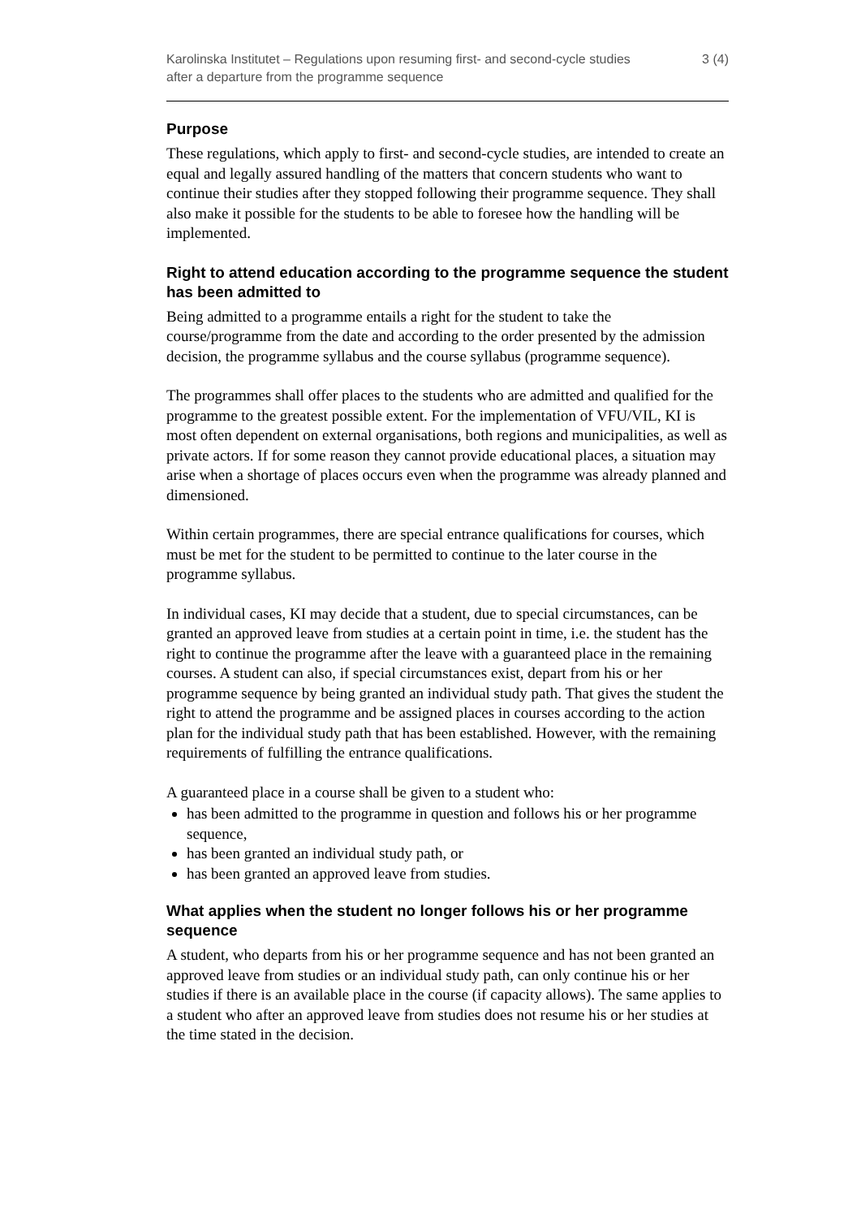Karolinska Institutet – Regulations upon resuming first- and second-cycle studies after a departure from the programme sequence
3 (4)
Purpose
These regulations, which apply to first- and second-cycle studies, are intended to create an equal and legally assured handling of the matters that concern students who want to continue their studies after they stopped following their programme sequence. They shall also make it possible for the students to be able to foresee how the handling will be implemented.
Right to attend education according to the programme sequence the student has been admitted to
Being admitted to a programme entails a right for the student to take the course/programme from the date and according to the order presented by the admission decision, the programme syllabus and the course syllabus (programme sequence).
The programmes shall offer places to the students who are admitted and qualified for the programme to the greatest possible extent. For the implementation of VFU/VIL, KI is most often dependent on external organisations, both regions and municipalities, as well as private actors. If for some reason they cannot provide educational places, a situation may arise when a shortage of places occurs even when the programme was already planned and dimensioned.
Within certain programmes, there are special entrance qualifications for courses, which must be met for the student to be permitted to continue to the later course in the programme syllabus.
In individual cases, KI may decide that a student, due to special circumstances, can be granted an approved leave from studies at a certain point in time, i.e. the student has the right to continue the programme after the leave with a guaranteed place in the remaining courses. A student can also, if special circumstances exist, depart from his or her programme sequence by being granted an individual study path. That gives the student the right to attend the programme and be assigned places in courses according to the action plan for the individual study path that has been established. However, with the remaining requirements of fulfilling the entrance qualifications.
A guaranteed place in a course shall be given to a student who:
has been admitted to the programme in question and follows his or her programme sequence,
has been granted an individual study path, or
has been granted an approved leave from studies.
What applies when the student no longer follows his or her programme sequence
A student, who departs from his or her programme sequence and has not been granted an approved leave from studies or an individual study path, can only continue his or her studies if there is an available place in the course (if capacity allows). The same applies to a student who after an approved leave from studies does not resume his or her studies at the time stated in the decision.